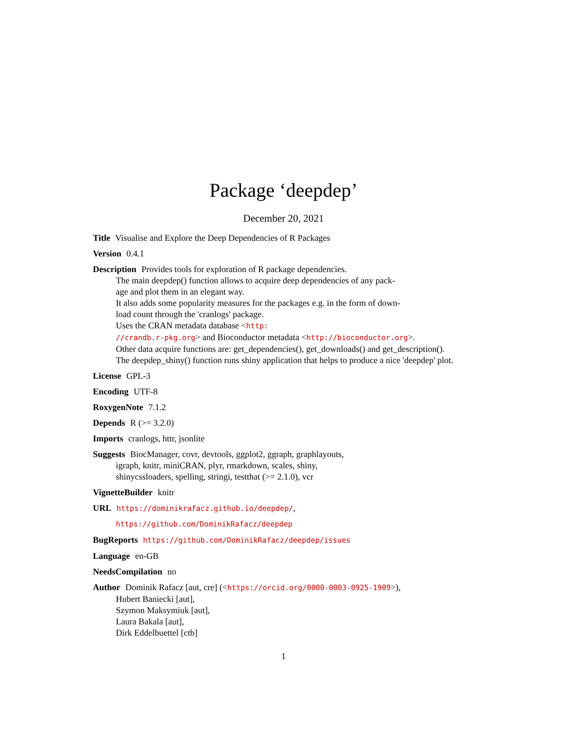Package ‘deepdep’
December 20, 2021
Title Visualise and Explore the Deep Dependencies of R Packages
Version 0.4.1
Description Provides tools for exploration of R package dependencies.
The main deepdep() function allows to acquire deep dependencies of any pack-
age and plot them in an elegant way.
It also adds some popularity measures for the packages e.g. in the form of down-
load count through the 'cranlogs' package.
Uses the CRAN metadata database <http:
//crandb.r-pkg.org> and Bioconductor metadata <http://bioconductor.org>.
Other data acquire functions are: get_dependencies(), get_downloads() and get_description().
The deepdep_shiny() function runs shiny application that helps to produce a nice 'deepdep' plot.
License GPL-3
Encoding UTF-8
RoxygenNote 7.1.2
Depends R (>= 3.2.0)
Imports cranlogs, httr, jsonlite
Suggests BiocManager, covr, devtools, ggplot2, ggraph, graphlayouts,
igraph, knitr, miniCRAN, plyr, rmarkdown, scales, shiny,
shinycssloaders, spelling, stringi, testthat (>= 2.1.0), vcr
VignetteBuilder knitr
URL https://dominikrafacz.github.io/deepdep/,
https://github.com/DominikRafacz/deepdep
BugReports https://github.com/DominikRafacz/deepdep/issues
Language en-GB
NeedsCompilation no
Author Dominik Rafacz [aut, cre] (<https://orcid.org/0000-0003-0925-1909>),
Hubert Baniecki [aut],
Szymon Maksymiuk [aut],
Laura Bakala [aut],
Dirk Eddelbuettel [ctb]
1